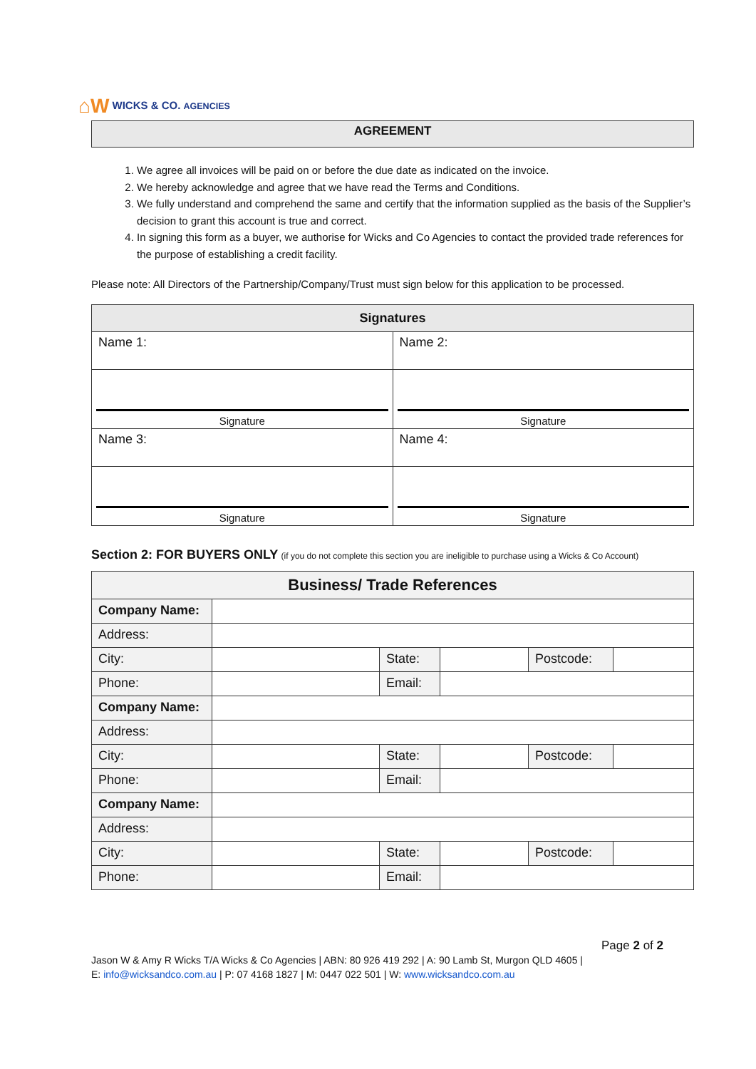⌂W WICKS & CO. AGENCIES
AGREEMENT
1. We agree all invoices will be paid on or before the due date as indicated on the invoice.
2. We hereby acknowledge and agree that we have read the Terms and Conditions.
3. We fully understand and comprehend the same and certify that the information supplied as the basis of the Supplier’s decision to grant this account is true and correct.
4. In signing this form as a buyer, we authorise for Wicks and Co Agencies to contact the provided trade references for the purpose of establishing a credit facility.
Please note: All Directors of the Partnership/Company/Trust must sign below for this application to be processed.
| Signatures | |
| --- | --- |
| Name 1: | Name 2: |
| Signature | Signature |
| Name 3: | Name 4: |
| Signature | Signature |
Section 2: FOR BUYERS ONLY (if you do not complete this section you are ineligible to purchase using a Wicks & Co Account)
| Business/ Trade References | | | | | |
| --- | --- | --- | --- | --- | --- |
| Company Name: | | | | | |
| Address: | | | | | |
| City: | | State: | | Postcode: | |
| Phone: | | Email: | | | |
| Company Name: | | | | | |
| Address: | | | | | |
| City: | | State: | | Postcode: | |
| Phone: | | Email: | | | |
| Company Name: | | | | | |
| Address: | | | | | |
| City: | | State: | | Postcode: | |
| Phone: | | Email: | | | |
Page 2 of 2
Jason W & Amy R Wicks T/A Wicks & Co Agencies | ABN: 80 926 419 292 | A: 90 Lamb St, Murgon QLD 4605 |
E: info@wicksandco.com.au | P: 07 4168 1827 | M: 0447 022 501 | W: www.wicksandco.com.au